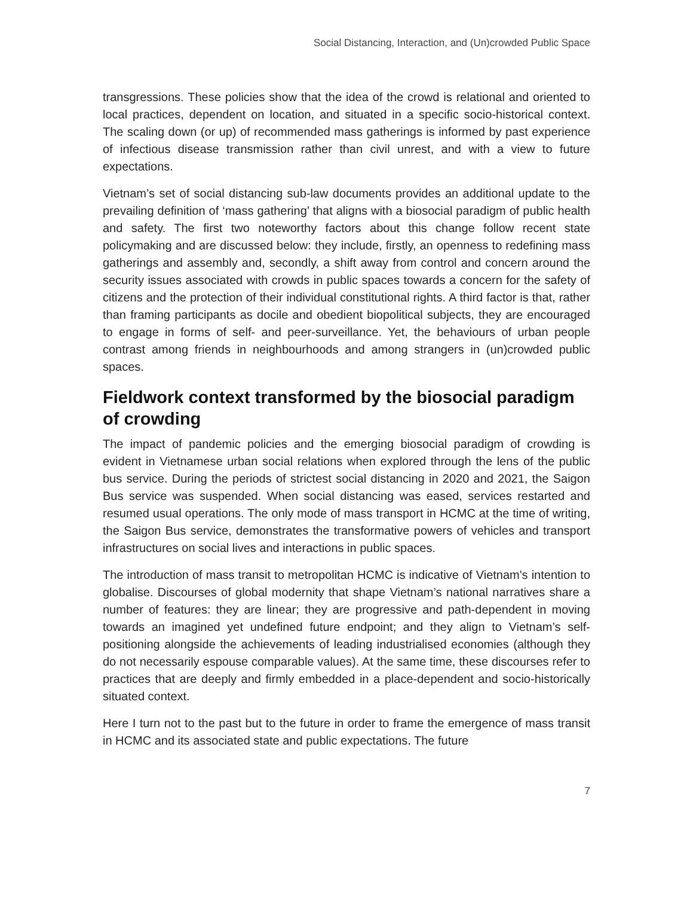Social Distancing, Interaction, and (Un)crowded Public Space
transgressions. These policies show that the idea of the crowd is relational and oriented to local practices, dependent on location, and situated in a specific socio-historical context. The scaling down (or up) of recommended mass gatherings is informed by past experience of infectious disease transmission rather than civil unrest, and with a view to future expectations.
Vietnam’s set of social distancing sub-law documents provides an additional update to the prevailing definition of ‘mass gathering’ that aligns with a biosocial paradigm of public health and safety. The first two noteworthy factors about this change follow recent state policymaking and are discussed below: they include, firstly, an openness to redefining mass gatherings and assembly and, secondly, a shift away from control and concern around the security issues associated with crowds in public spaces towards a concern for the safety of citizens and the protection of their individual constitutional rights. A third factor is that, rather than framing participants as docile and obedient biopolitical subjects, they are encouraged to engage in forms of self- and peer-surveillance. Yet, the behaviours of urban people contrast among friends in neighbourhoods and among strangers in (un)crowded public spaces.
Fieldwork context transformed by the biosocial paradigm of crowding
The impact of pandemic policies and the emerging biosocial paradigm of crowding is evident in Vietnamese urban social relations when explored through the lens of the public bus service. During the periods of strictest social distancing in 2020 and 2021, the Saigon Bus service was suspended. When social distancing was eased, services restarted and resumed usual operations. The only mode of mass transport in HCMC at the time of writing, the Saigon Bus service, demonstrates the transformative powers of vehicles and transport infrastructures on social lives and interactions in public spaces.
The introduction of mass transit to metropolitan HCMC is indicative of Vietnam's intention to globalise. Discourses of global modernity that shape Vietnam’s national narratives share a number of features: they are linear; they are progressive and path-dependent in moving towards an imagined yet undefined future endpoint; and they align to Vietnam’s self-positioning alongside the achievements of leading industrialised economies (although they do not necessarily espouse comparable values). At the same time, these discourses refer to practices that are deeply and firmly embedded in a place-dependent and socio-historically situated context.
Here I turn not to the past but to the future in order to frame the emergence of mass transit in HCMC and its associated state and public expectations. The future
7